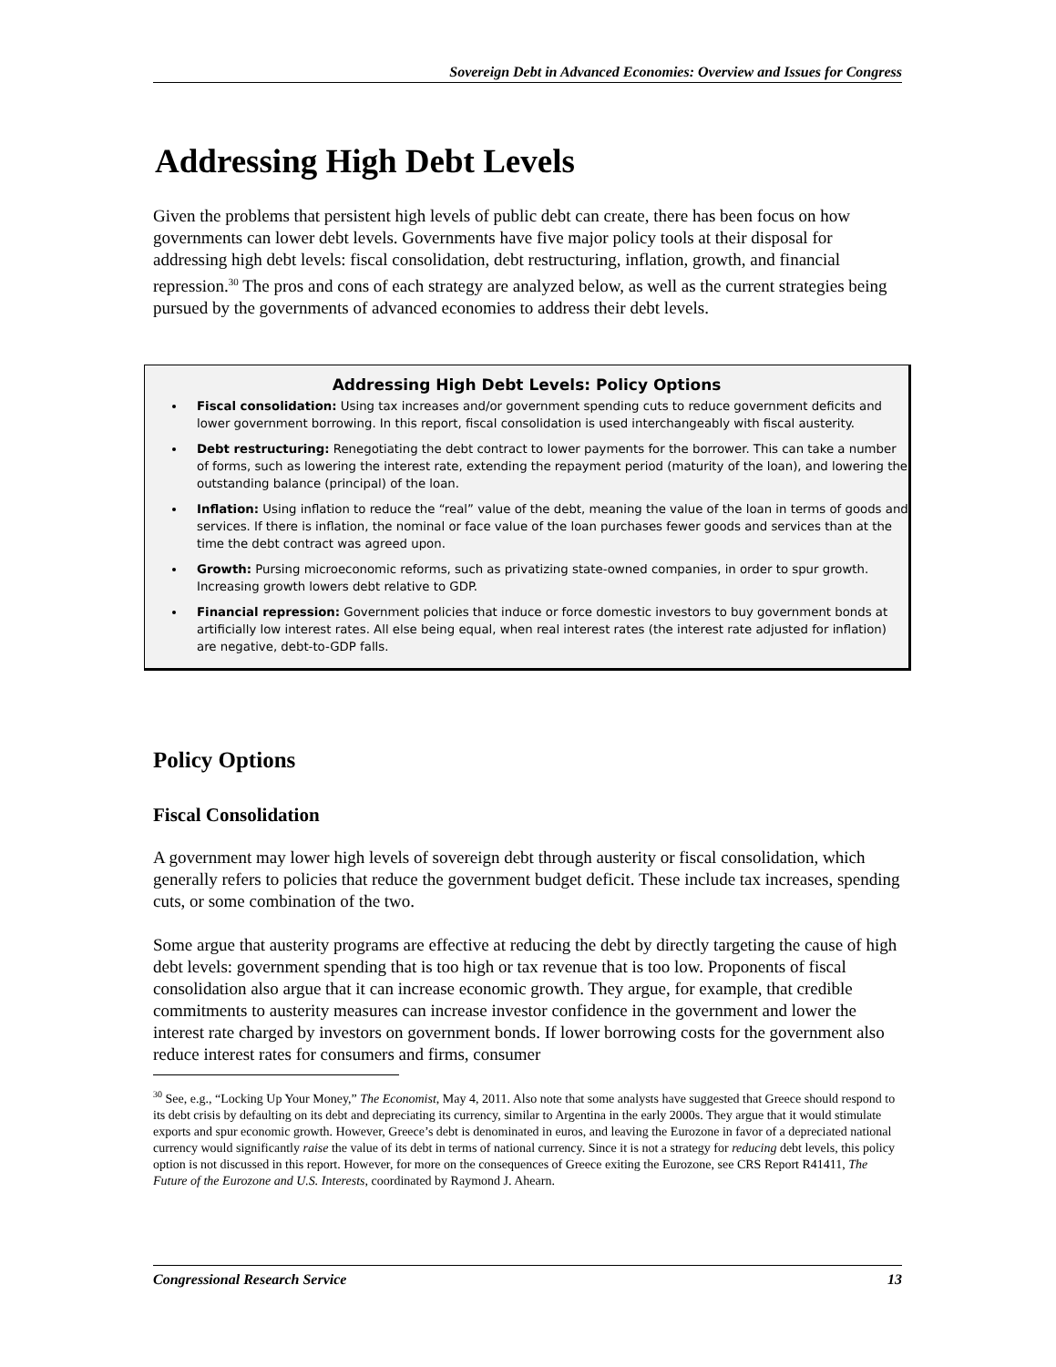Sovereign Debt in Advanced Economies: Overview and Issues for Congress
Addressing High Debt Levels
Given the problems that persistent high levels of public debt can create, there has been focus on how governments can lower debt levels. Governments have five major policy tools at their disposal for addressing high debt levels: fiscal consolidation, debt restructuring, inflation, growth, and financial repression.<sup>30</sup> The pros and cons of each strategy are analyzed below, as well as the current strategies being pursued by the governments of advanced economies to address their debt levels.
Addressing High Debt Levels: Policy Options
Fiscal consolidation: Using tax increases and/or government spending cuts to reduce government deficits and lower government borrowing. In this report, fiscal consolidation is used interchangeably with fiscal austerity.
Debt restructuring: Renegotiating the debt contract to lower payments for the borrower. This can take a number of forms, such as lowering the interest rate, extending the repayment period (maturity of the loan), and lowering the outstanding balance (principal) of the loan.
Inflation: Using inflation to reduce the “real” value of the debt, meaning the value of the loan in terms of goods and services. If there is inflation, the nominal or face value of the loan purchases fewer goods and services than at the time the debt contract was agreed upon.
Growth: Pursing microeconomic reforms, such as privatizing state-owned companies, in order to spur growth. Increasing growth lowers debt relative to GDP.
Financial repression: Government policies that induce or force domestic investors to buy government bonds at artificially low interest rates. All else being equal, when real interest rates (the interest rate adjusted for inflation) are negative, debt-to-GDP falls.
Policy Options
Fiscal Consolidation
A government may lower high levels of sovereign debt through austerity or fiscal consolidation, which generally refers to policies that reduce the government budget deficit. These include tax increases, spending cuts, or some combination of the two.
Some argue that austerity programs are effective at reducing the debt by directly targeting the cause of high debt levels: government spending that is too high or tax revenue that is too low. Proponents of fiscal consolidation also argue that it can increase economic growth. They argue, for example, that credible commitments to austerity measures can increase investor confidence in the government and lower the interest rate charged by investors on government bonds. If lower borrowing costs for the government also reduce interest rates for consumers and firms, consumer
<sup>30</sup> See, e.g., “Locking Up Your Money,” The Economist, May 4, 2011. Also note that some analysts have suggested that Greece should respond to its debt crisis by defaulting on its debt and depreciating its currency, similar to Argentina in the early 2000s. They argue that it would stimulate exports and spur economic growth. However, Greece’s debt is denominated in euros, and leaving the Eurozone in favor of a depreciated national currency would significantly raise the value of its debt in terms of national currency. Since it is not a strategy for reducing debt levels, this policy option is not discussed in this report. However, for more on the consequences of Greece exiting the Eurozone, see CRS Report R41411, The Future of the Eurozone and U.S. Interests, coordinated by Raymond J. Ahearn.
Congressional Research Service 13